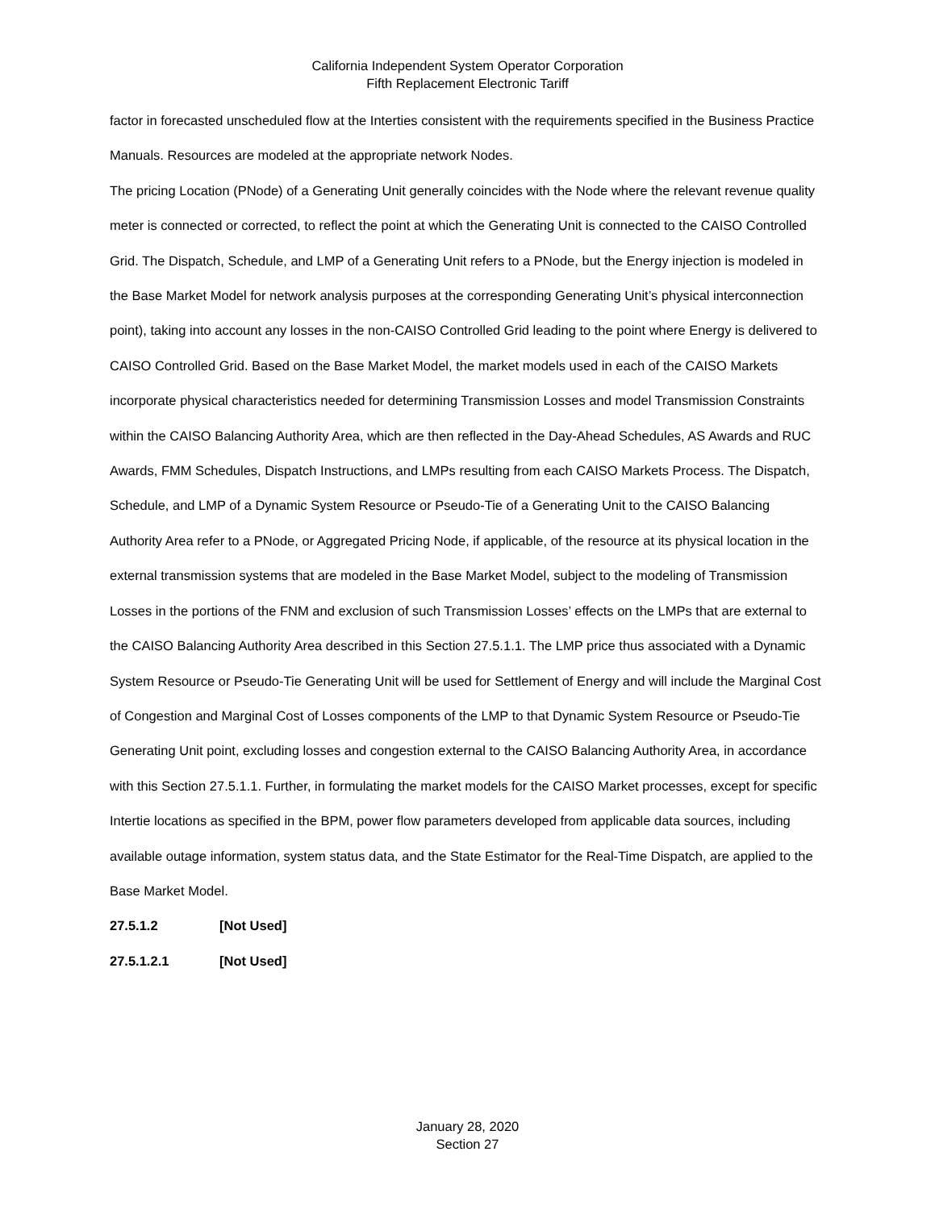California Independent System Operator Corporation
Fifth Replacement Electronic Tariff
factor in forecasted unscheduled flow at the Interties consistent with the requirements specified in the Business Practice Manuals. Resources are modeled at the appropriate network Nodes.
The pricing Location (PNode) of a Generating Unit generally coincides with the Node where the relevant revenue quality meter is connected or corrected, to reflect the point at which the Generating Unit is connected to the CAISO Controlled Grid. The Dispatch, Schedule, and LMP of a Generating Unit refers to a PNode, but the Energy injection is modeled in the Base Market Model for network analysis purposes at the corresponding Generating Unit’s physical interconnection point), taking into account any losses in the non-CAISO Controlled Grid leading to the point where Energy is delivered to CAISO Controlled Grid. Based on the Base Market Model, the market models used in each of the CAISO Markets incorporate physical characteristics needed for determining Transmission Losses and model Transmission Constraints within the CAISO Balancing Authority Area, which are then reflected in the Day-Ahead Schedules, AS Awards and RUC Awards, FMM Schedules, Dispatch Instructions, and LMPs resulting from each CAISO Markets Process. The Dispatch, Schedule, and LMP of a Dynamic System Resource or Pseudo-Tie of a Generating Unit to the CAISO Balancing Authority Area refer to a PNode, or Aggregated Pricing Node, if applicable, of the resource at its physical location in the external transmission systems that are modeled in the Base Market Model, subject to the modeling of Transmission Losses in the portions of the FNM and exclusion of such Transmission Losses’ effects on the LMPs that are external to the CAISO Balancing Authority Area described in this Section 27.5.1.1. The LMP price thus associated with a Dynamic System Resource or Pseudo-Tie Generating Unit will be used for Settlement of Energy and will include the Marginal Cost of Congestion and Marginal Cost of Losses components of the LMP to that Dynamic System Resource or Pseudo-Tie Generating Unit point, excluding losses and congestion external to the CAISO Balancing Authority Area, in accordance with this Section 27.5.1.1. Further, in formulating the market models for the CAISO Market processes, except for specific Intertie locations as specified in the BPM, power flow parameters developed from applicable data sources, including available outage information, system status data, and the State Estimator for the Real-Time Dispatch, are applied to the Base Market Model.
27.5.1.2 [Not Used]
27.5.1.2.1 [Not Used]
January 28, 2020
Section 27